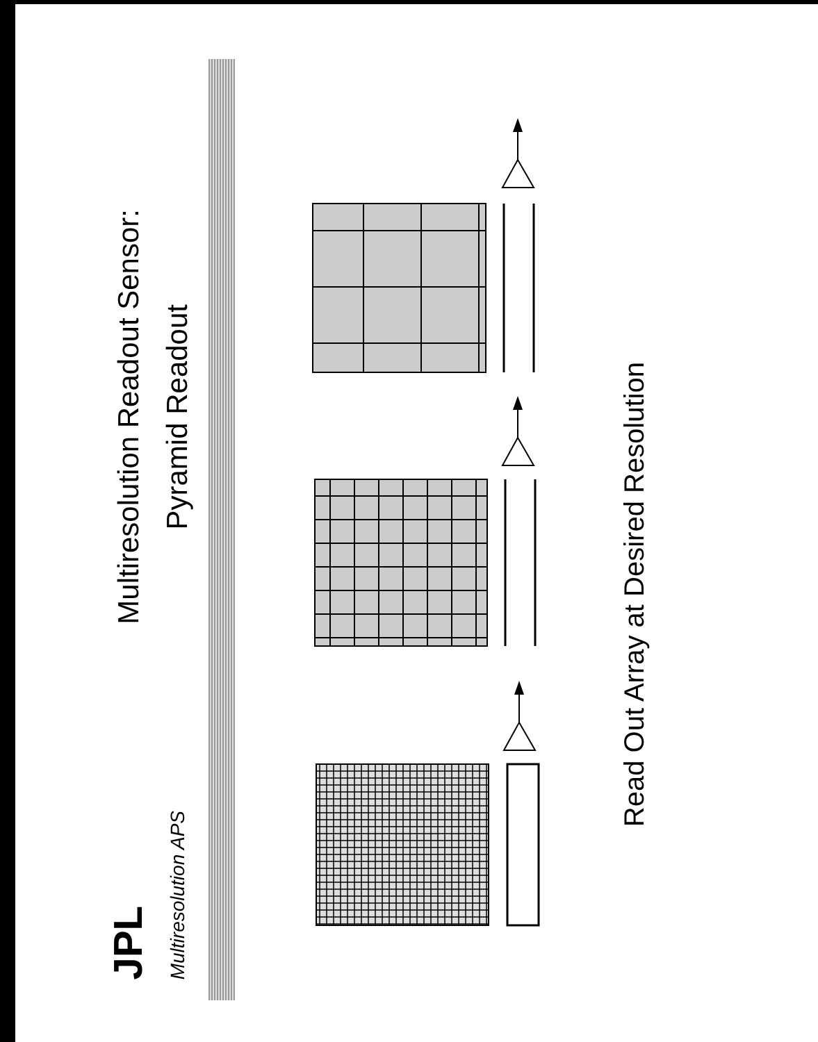JPL
Multiresolution APS
Multiresolution Readout Sensor:
Pyramid Readout
Read Out Array at Desired Resolution